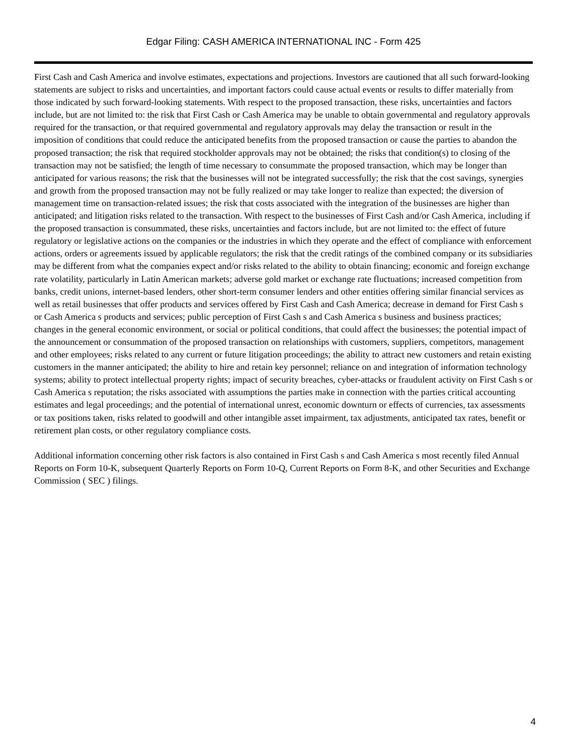Edgar Filing: CASH AMERICA INTERNATIONAL INC - Form 425
First Cash and Cash America and involve estimates, expectations and projections. Investors are cautioned that all such forward-looking statements are subject to risks and uncertainties, and important factors could cause actual events or results to differ materially from those indicated by such forward-looking statements. With respect to the proposed transaction, these risks, uncertainties and factors include, but are not limited to: the risk that First Cash or Cash America may be unable to obtain governmental and regulatory approvals required for the transaction, or that required governmental and regulatory approvals may delay the transaction or result in the imposition of conditions that could reduce the anticipated benefits from the proposed transaction or cause the parties to abandon the proposed transaction; the risk that required stockholder approvals may not be obtained; the risks that condition(s) to closing of the transaction may not be satisfied; the length of time necessary to consummate the proposed transaction, which may be longer than anticipated for various reasons; the risk that the businesses will not be integrated successfully; the risk that the cost savings, synergies and growth from the proposed transaction may not be fully realized or may take longer to realize than expected; the diversion of management time on transaction-related issues; the risk that costs associated with the integration of the businesses are higher than anticipated; and litigation risks related to the transaction. With respect to the businesses of First Cash and/or Cash America, including if the proposed transaction is consummated, these risks, uncertainties and factors include, but are not limited to: the effect of future regulatory or legislative actions on the companies or the industries in which they operate and the effect of compliance with enforcement actions, orders or agreements issued by applicable regulators; the risk that the credit ratings of the combined company or its subsidiaries may be different from what the companies expect and/or risks related to the ability to obtain financing; economic and foreign exchange rate volatility, particularly in Latin American markets; adverse gold market or exchange rate fluctuations; increased competition from banks, credit unions, internet-based lenders, other short-term consumer lenders and other entities offering similar financial services as well as retail businesses that offer products and services offered by First Cash and Cash America; decrease in demand for First Cash s or Cash America s products and services; public perception of First Cash s and Cash America s business and business practices; changes in the general economic environment, or social or political conditions, that could affect the businesses; the potential impact of the announcement or consummation of the proposed transaction on relationships with customers, suppliers, competitors, management and other employees; risks related to any current or future litigation proceedings; the ability to attract new customers and retain existing customers in the manner anticipated; the ability to hire and retain key personnel; reliance on and integration of information technology systems; ability to protect intellectual property rights; impact of security breaches, cyber-attacks or fraudulent activity on First Cash s or Cash America s reputation; the risks associated with assumptions the parties make in connection with the parties critical accounting estimates and legal proceedings; and the potential of international unrest, economic downturn or effects of currencies, tax assessments or tax positions taken, risks related to goodwill and other intangible asset impairment, tax adjustments, anticipated tax rates, benefit or retirement plan costs, or other regulatory compliance costs.
Additional information concerning other risk factors is also contained in First Cash s and Cash America s most recently filed Annual Reports on Form 10-K, subsequent Quarterly Reports on Form 10-Q, Current Reports on Form 8-K, and other Securities and Exchange Commission ( SEC ) filings.
4